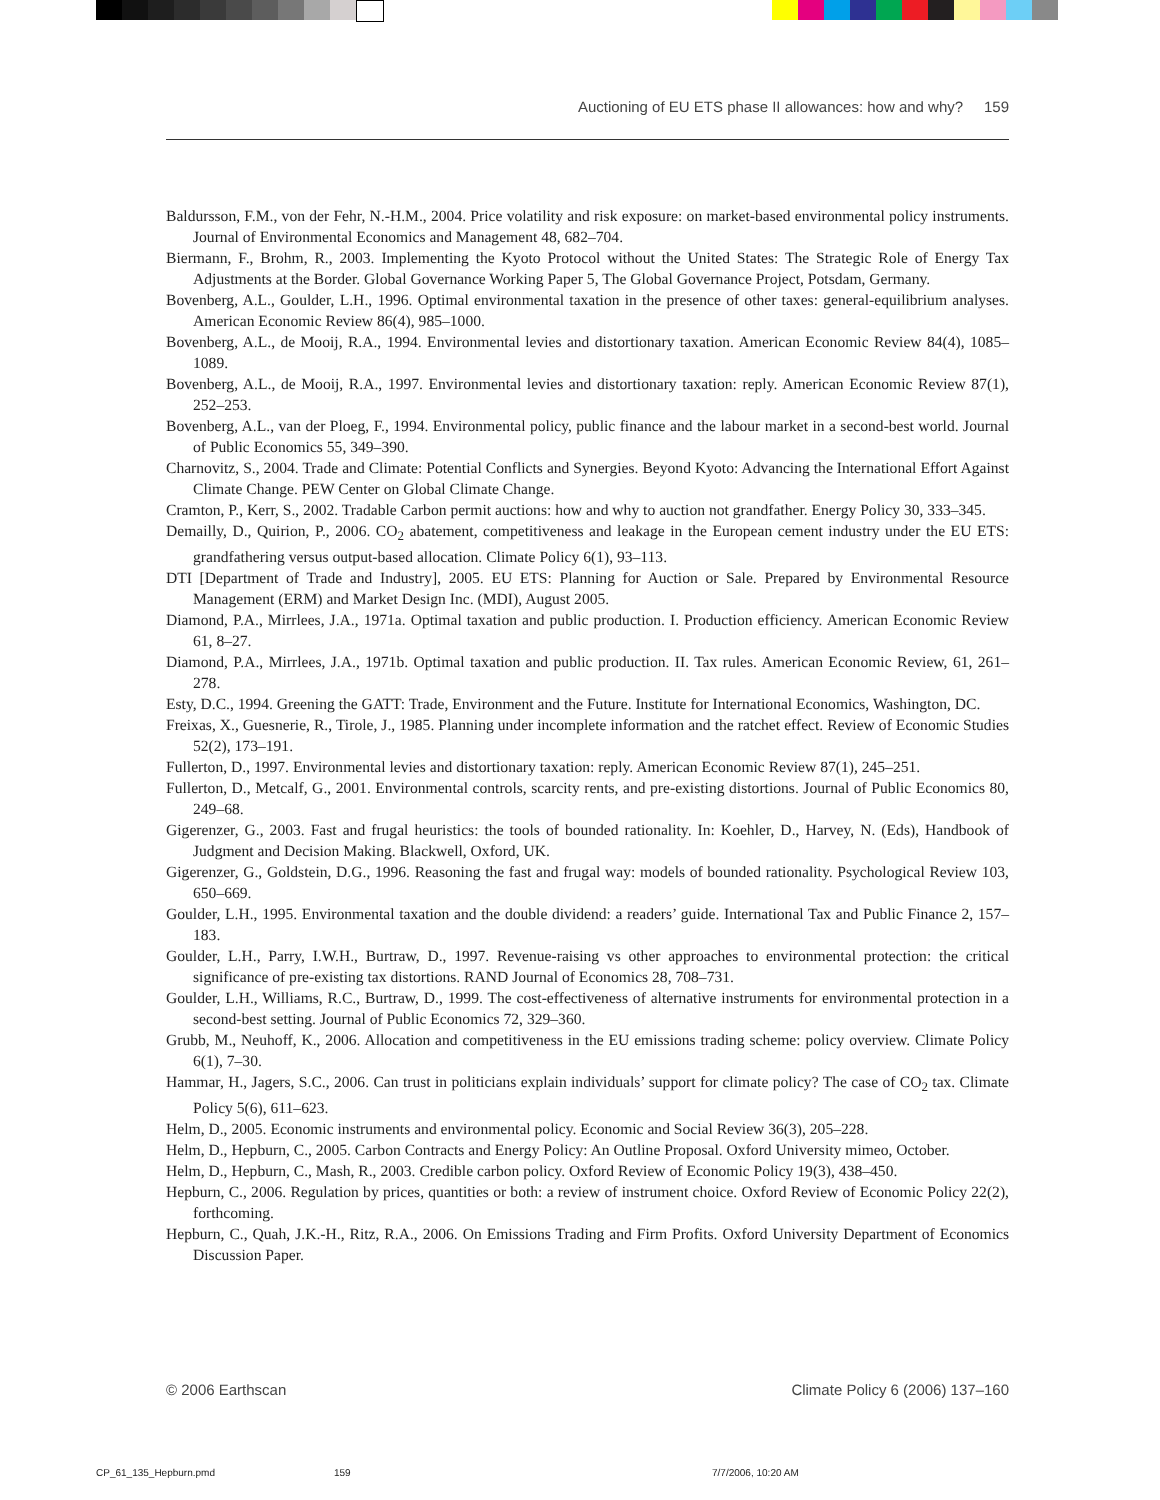Auctioning of EU ETS phase II allowances: how and why? 159
Baldursson, F.M., von der Fehr, N.-H.M., 2004. Price volatility and risk exposure: on market-based environmental policy instruments. Journal of Environmental Economics and Management 48, 682–704.
Biermann, F., Brohm, R., 2003. Implementing the Kyoto Protocol without the United States: The Strategic Role of Energy Tax Adjustments at the Border. Global Governance Working Paper 5, The Global Governance Project, Potsdam, Germany.
Bovenberg, A.L., Goulder, L.H., 1996. Optimal environmental taxation in the presence of other taxes: general-equilibrium analyses. American Economic Review 86(4), 985–1000.
Bovenberg, A.L., de Mooij, R.A., 1994. Environmental levies and distortionary taxation. American Economic Review 84(4), 1085–1089.
Bovenberg, A.L., de Mooij, R.A., 1997. Environmental levies and distortionary taxation: reply. American Economic Review 87(1), 252–253.
Bovenberg, A.L., van der Ploeg, F., 1994. Environmental policy, public finance and the labour market in a second-best world. Journal of Public Economics 55, 349–390.
Charnovitz, S., 2004. Trade and Climate: Potential Conflicts and Synergies. Beyond Kyoto: Advancing the International Effort Against Climate Change. PEW Center on Global Climate Change.
Cramton, P., Kerr, S., 2002. Tradable Carbon permit auctions: how and why to auction not grandfather. Energy Policy 30, 333–345.
Demailly, D., Quirion, P., 2006. CO<sub>2</sub> abatement, competitiveness and leakage in the European cement industry under the EU ETS: grandfathering versus output-based allocation. Climate Policy 6(1), 93–113.
DTI [Department of Trade and Industry], 2005. EU ETS: Planning for Auction or Sale. Prepared by Environmental Resource Management (ERM) and Market Design Inc. (MDI), August 2005.
Diamond, P.A., Mirrlees, J.A., 1971a. Optimal taxation and public production. I. Production efficiency. American Economic Review 61, 8–27.
Diamond, P.A., Mirrlees, J.A., 1971b. Optimal taxation and public production. II. Tax rules. American Economic Review, 61, 261–278.
Esty, D.C., 1994. Greening the GATT: Trade, Environment and the Future. Institute for International Economics, Washington, DC.
Freixas, X., Guesnerie, R., Tirole, J., 1985. Planning under incomplete information and the ratchet effect. Review of Economic Studies 52(2), 173–191.
Fullerton, D., 1997. Environmental levies and distortionary taxation: reply. American Economic Review 87(1), 245–251.
Fullerton, D., Metcalf, G., 2001. Environmental controls, scarcity rents, and pre-existing distortions. Journal of Public Economics 80, 249–68.
Gigerenzer, G., 2003. Fast and frugal heuristics: the tools of bounded rationality. In: Koehler, D., Harvey, N. (Eds), Handbook of Judgment and Decision Making. Blackwell, Oxford, UK.
Gigerenzer, G., Goldstein, D.G., 1996. Reasoning the fast and frugal way: models of bounded rationality. Psychological Review 103, 650–669.
Goulder, L.H., 1995. Environmental taxation and the double dividend: a readers’ guide. International Tax and Public Finance 2, 157–183.
Goulder, L.H., Parry, I.W.H., Burtraw, D., 1997. Revenue-raising vs other approaches to environmental protection: the critical significance of pre-existing tax distortions. RAND Journal of Economics 28, 708–731.
Goulder, L.H., Williams, R.C., Burtraw, D., 1999. The cost-effectiveness of alternative instruments for environmental protection in a second-best setting. Journal of Public Economics 72, 329–360.
Grubb, M., Neuhoff, K., 2006. Allocation and competitiveness in the EU emissions trading scheme: policy overview. Climate Policy 6(1), 7–30.
Hammar, H., Jagers, S.C., 2006. Can trust in politicians explain individuals’ support for climate policy? The case of CO<sub>2</sub> tax. Climate Policy 5(6), 611–623.
Helm, D., 2005. Economic instruments and environmental policy. Economic and Social Review 36(3), 205–228.
Helm, D., Hepburn, C., 2005. Carbon Contracts and Energy Policy: An Outline Proposal. Oxford University mimeo, October.
Helm, D., Hepburn, C., Mash, R., 2003. Credible carbon policy. Oxford Review of Economic Policy 19(3), 438–450.
Hepburn, C., 2006. Regulation by prices, quantities or both: a review of instrument choice. Oxford Review of Economic Policy 22(2), forthcoming.
Hepburn, C., Quah, J.K.-H., Ritz, R.A., 2006. On Emissions Trading and Firm Profits. Oxford University Department of Economics Discussion Paper.
© 2006 Earthscan Climate Policy 6 (2006) 137–160
CP_61_135_Hepburn.pmd 159 7/7/2006, 10:20 AM